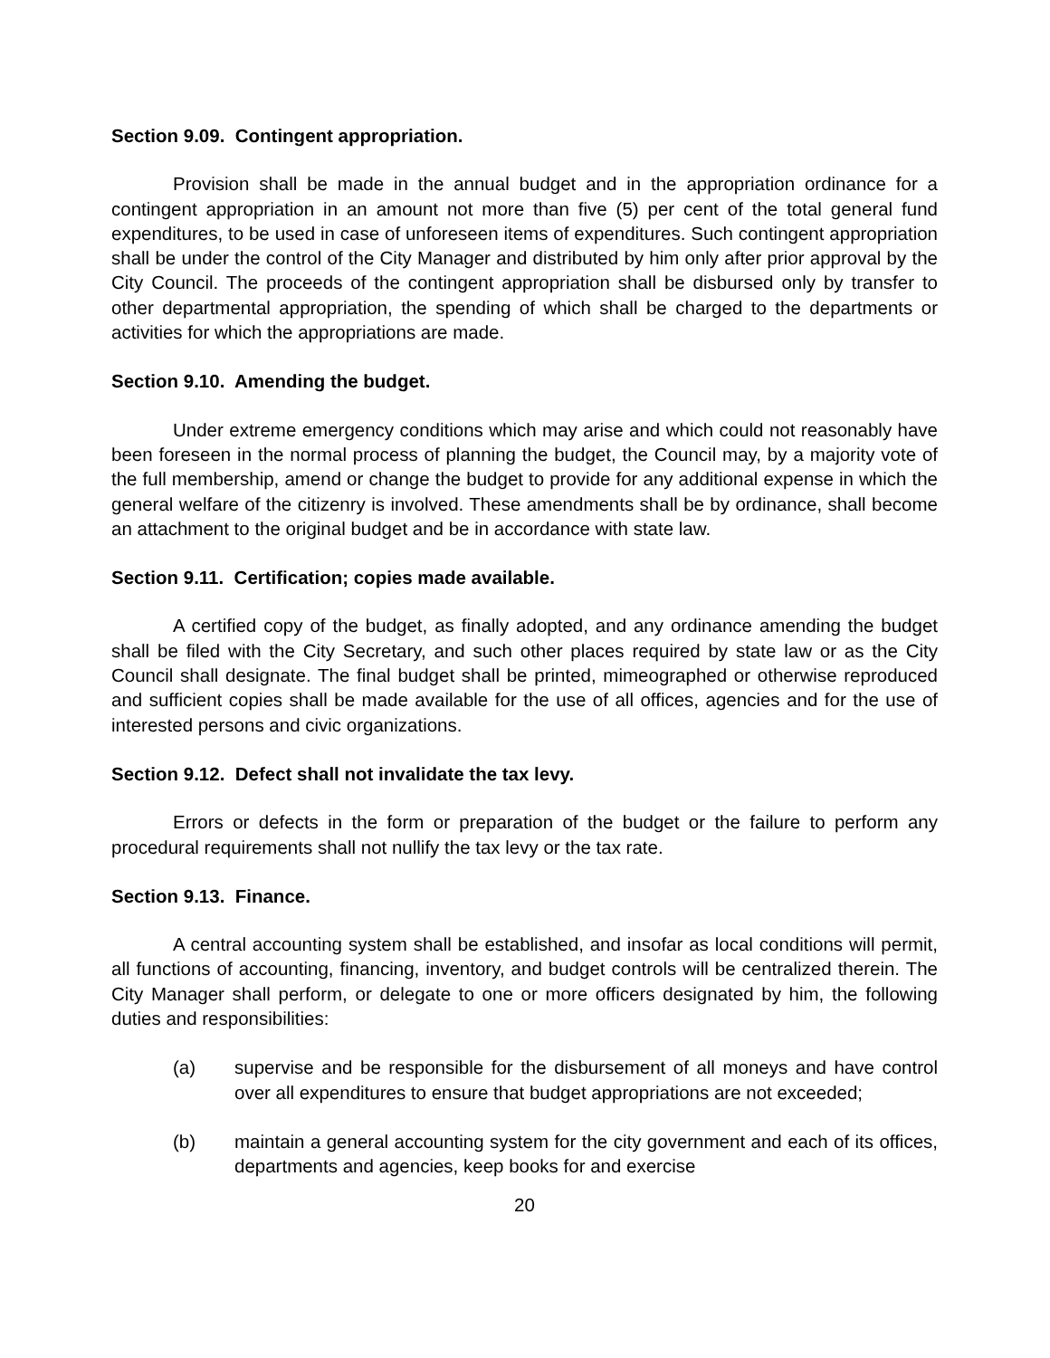Section 9.09. Contingent appropriation.
Provision shall be made in the annual budget and in the appropriation ordinance for a contingent appropriation in an amount not more than five (5) per cent of the total general fund expenditures, to be used in case of unforeseen items of expenditures. Such contingent appropriation shall be under the control of the City Manager and distributed by him only after prior approval by the City Council. The proceeds of the contingent appropriation shall be disbursed only by transfer to other departmental appropriation, the spending of which shall be charged to the departments or activities for which the appropriations are made.
Section 9.10. Amending the budget.
Under extreme emergency conditions which may arise and which could not reasonably have been foreseen in the normal process of planning the budget, the Council may, by a majority vote of the full membership, amend or change the budget to provide for any additional expense in which the general welfare of the citizenry is involved. These amendments shall be by ordinance, shall become an attachment to the original budget and be in accordance with state law.
Section 9.11. Certification; copies made available.
A certified copy of the budget, as finally adopted, and any ordinance amending the budget shall be filed with the City Secretary, and such other places required by state law or as the City Council shall designate. The final budget shall be printed, mimeographed or otherwise reproduced and sufficient copies shall be made available for the use of all offices, agencies and for the use of interested persons and civic organizations.
Section 9.12. Defect shall not invalidate the tax levy.
Errors or defects in the form or preparation of the budget or the failure to perform any procedural requirements shall not nullify the tax levy or the tax rate.
Section 9.13. Finance.
A central accounting system shall be established, and insofar as local conditions will permit, all functions of accounting, financing, inventory, and budget controls will be centralized therein. The City Manager shall perform, or delegate to one or more officers designated by him, the following duties and responsibilities:
(a) supervise and be responsible for the disbursement of all moneys and have control over all expenditures to ensure that budget appropriations are not exceeded;
(b) maintain a general accounting system for the city government and each of its offices, departments and agencies, keep books for and exercise
20